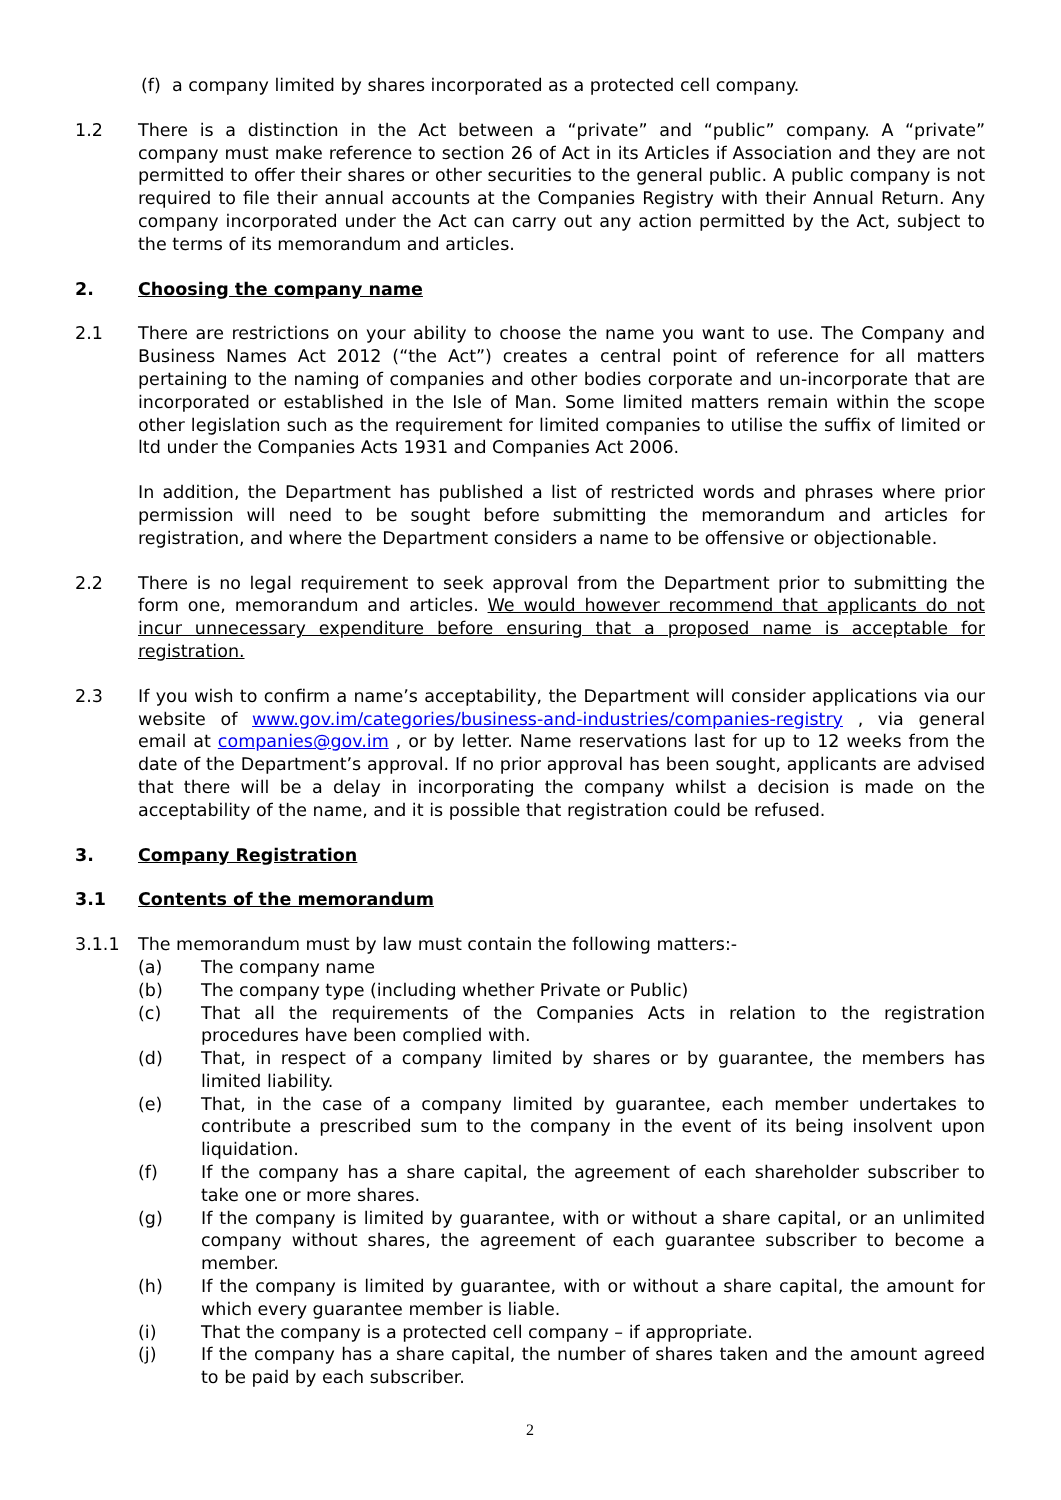(f) a company limited by shares incorporated as a protected cell company.
1.2 There is a distinction in the Act between a “private” and “public” company. A “private” company must make reference to section 26 of Act in its Articles if Association and they are not permitted to offer their shares or other securities to the general public. A public company is not required to file their annual accounts at the Companies Registry with their Annual Return. Any company incorporated under the Act can carry out any action permitted by the Act, subject to the terms of its memorandum and articles.
2. Choosing the company name
2.1 There are restrictions on your ability to choose the name you want to use. The Company and Business Names Act 2012 (“the Act”) creates a central point of reference for all matters pertaining to the naming of companies and other bodies corporate and un-incorporate that are incorporated or established in the Isle of Man. Some limited matters remain within the scope other legislation such as the requirement for limited companies to utilise the suffix of limited or ltd under the Companies Acts 1931 and Companies Act 2006.
In addition, the Department has published a list of restricted words and phrases where prior permission will need to be sought before submitting the memorandum and articles for registration, and where the Department considers a name to be offensive or objectionable.
2.2 There is no legal requirement to seek approval from the Department prior to submitting the form one, memorandum and articles. We would however recommend that applicants do not incur unnecessary expenditure before ensuring that a proposed name is acceptable for registration.
2.3 If you wish to confirm a name’s acceptability, the Department will consider applications via our website of www.gov.im/categories/business-and-industries/companies-registry , via general email at companies@gov.im , or by letter. Name reservations last for up to 12 weeks from the date of the Department’s approval. If no prior approval has been sought, applicants are advised that there will be a delay in incorporating the company whilst a decision is made on the acceptability of the name, and it is possible that registration could be refused.
3. Company Registration
3.1 Contents of the memorandum
3.1.1 The memorandum must by law must contain the following matters:-
(a) The company name
(b) The company type (including whether Private or Public)
(c) That all the requirements of the Companies Acts in relation to the registration procedures have been complied with.
(d) That, in respect of a company limited by shares or by guarantee, the members has limited liability.
(e) That, in the case of a company limited by guarantee, each member undertakes to contribute a prescribed sum to the company in the event of its being insolvent upon liquidation.
(f) If the company has a share capital, the agreement of each shareholder subscriber to take one or more shares.
(g) If the company is limited by guarantee, with or without a share capital, or an unlimited company without shares, the agreement of each guarantee subscriber to become a member.
(h) If the company is limited by guarantee, with or without a share capital, the amount for which every guarantee member is liable.
(i) That the company is a protected cell company – if appropriate.
(j) If the company has a share capital, the number of shares taken and the amount agreed to be paid by each subscriber.
2